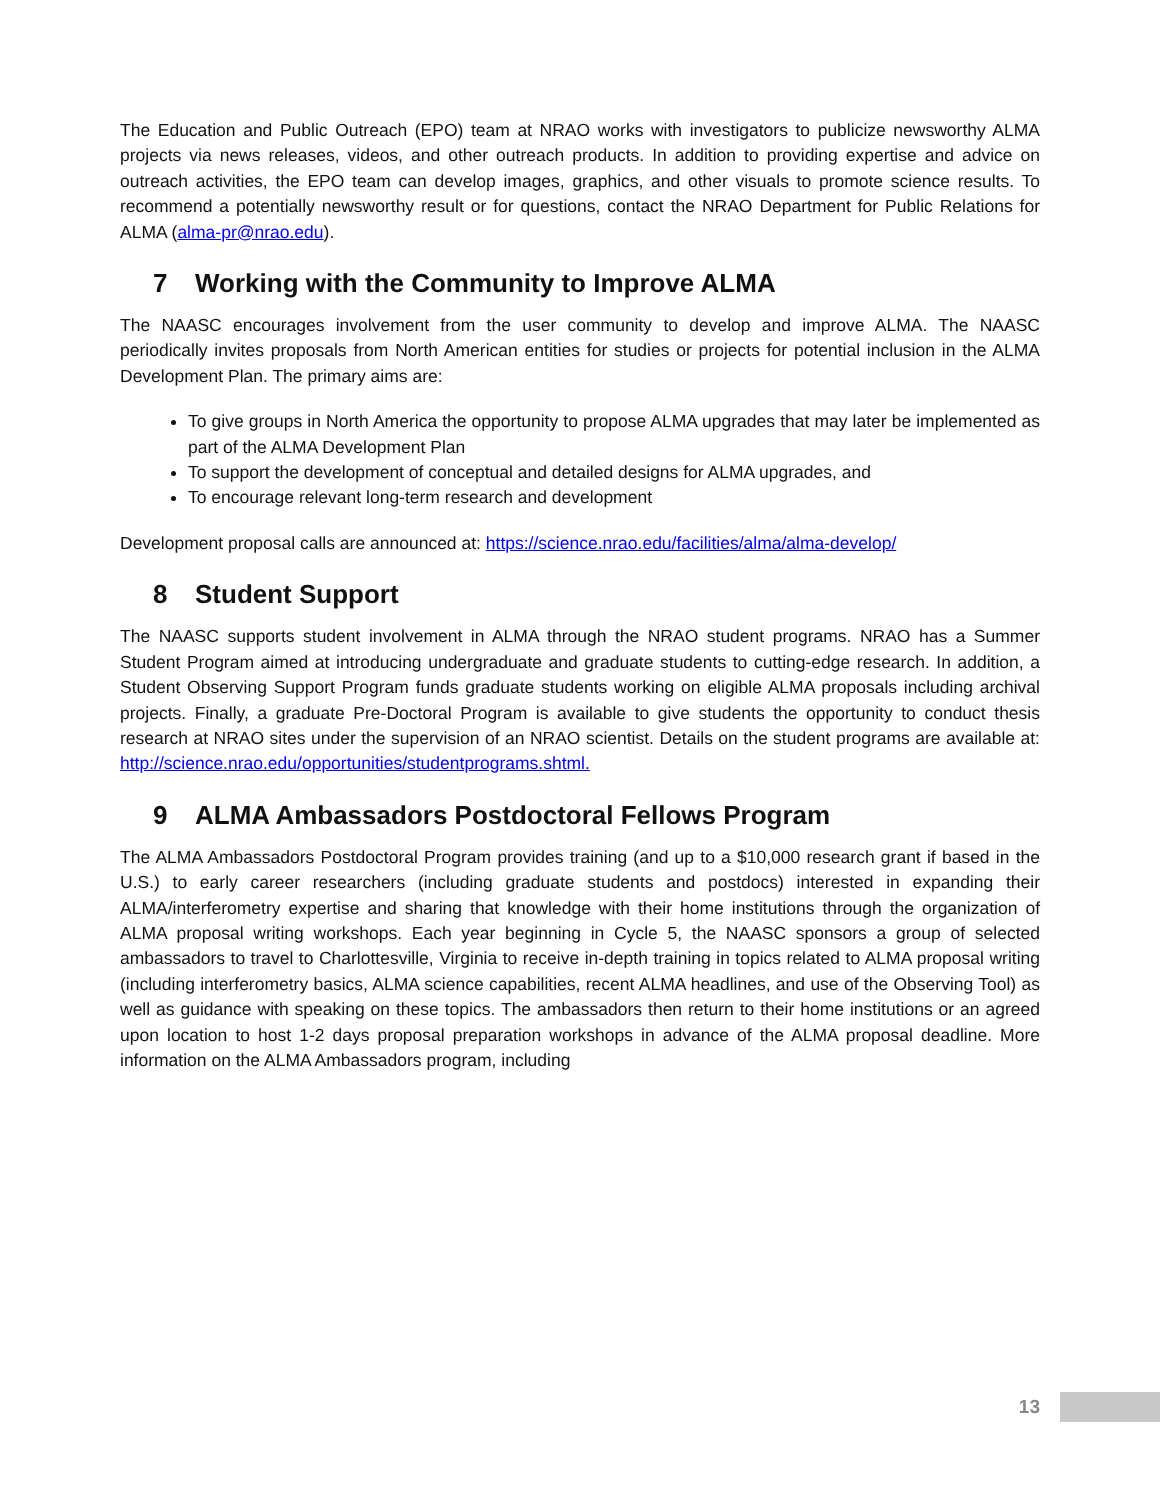The Education and Public Outreach (EPO) team at NRAO works with investigators to publicize newsworthy ALMA projects via news releases, videos, and other outreach products. In addition to providing expertise and advice on outreach activities, the EPO team can develop images, graphics, and other visuals to promote science results. To recommend a potentially newsworthy result or for questions, contact the NRAO Department for Public Relations for ALMA (alma-pr@nrao.edu).
7 Working with the Community to Improve ALMA
The NAASC encourages involvement from the user community to develop and improve ALMA. The NAASC periodically invites proposals from North American entities for studies or projects for potential inclusion in the ALMA Development Plan. The primary aims are:
To give groups in North America the opportunity to propose ALMA upgrades that may later be implemented as part of the ALMA Development Plan
To support the development of conceptual and detailed designs for ALMA upgrades, and
To encourage relevant long-term research and development
Development proposal calls are announced at: https://science.nrao.edu/facilities/alma/alma-develop/
8 Student Support
The NAASC supports student involvement in ALMA through the NRAO student programs. NRAO has a Summer Student Program aimed at introducing undergraduate and graduate students to cutting-edge research. In addition, a Student Observing Support Program funds graduate students working on eligible ALMA proposals including archival projects. Finally, a graduate Pre-Doctoral Program is available to give students the opportunity to conduct thesis research at NRAO sites under the supervision of an NRAO scientist. Details on the student programs are available at: http://science.nrao.edu/opportunities/studentprograms.shtml.
9 ALMA Ambassadors Postdoctoral Fellows Program
The ALMA Ambassadors Postdoctoral Program provides training (and up to a $10,000 research grant if based in the U.S.) to early career researchers (including graduate students and postdocs) interested in expanding their ALMA/interferometry expertise and sharing that knowledge with their home institutions through the organization of ALMA proposal writing workshops. Each year beginning in Cycle 5, the NAASC sponsors a group of selected ambassadors to travel to Charlottesville, Virginia to receive in-depth training in topics related to ALMA proposal writing (including interferometry basics, ALMA science capabilities, recent ALMA headlines, and use of the Observing Tool) as well as guidance with speaking on these topics. The ambassadors then return to their home institutions or an agreed upon location to host 1-2 days proposal preparation workshops in advance of the ALMA proposal deadline. More information on the ALMA Ambassadors program, including
13